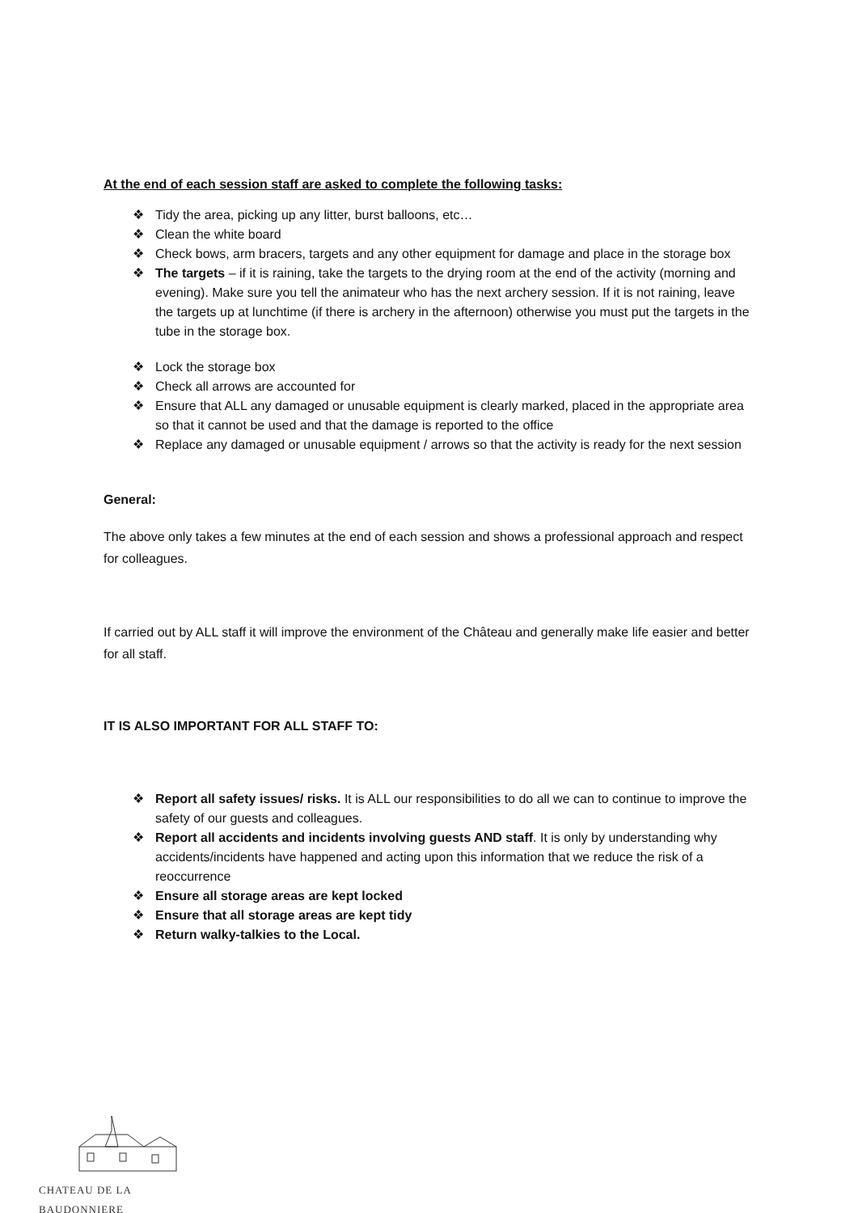At the end of each session staff are asked to complete the following tasks:
❖ Tidy the area, picking up any litter, burst balloons, etc…
❖ Clean the white board
❖ Check bows, arm bracers, targets and any other equipment for damage and place in the storage box
❖ The targets – if it is raining, take the targets to the drying room at the end of the activity (morning and evening). Make sure you tell the animateur who has the next archery session. If it is not raining, leave the targets up at lunchtime (if there is archery in the afternoon) otherwise you must put the targets in the tube in the storage box.
❖ Lock the storage box
❖ Check all arrows are accounted for
❖ Ensure that ALL any damaged or unusable equipment is clearly marked, placed in the appropriate area so that it cannot be used and that the damage is reported to the office
❖ Replace any damaged or unusable equipment / arrows so that the activity is ready for the next session
General:
The above only takes a few minutes at the end of each session and shows a professional approach and respect for colleagues.
If carried out by ALL staff it will improve the environment of the Château and generally make life easier and better for all staff.
IT IS ALSO IMPORTANT FOR ALL STAFF TO:
❖ Report all safety issues/ risks. It is ALL our responsibilities to do all we can to continue to improve the safety of our guests and colleagues.
❖ Report all accidents and incidents involving guests AND staff. It is only by understanding why accidents/incidents have happened and acting upon this information that we reduce the risk of a reoccurrence
❖ Ensure all storage areas are kept locked
❖ Ensure that all storage areas are kept tidy
❖ Return walky-talkies to the Local.
CHATEAU DE LA BAUDONNIERE